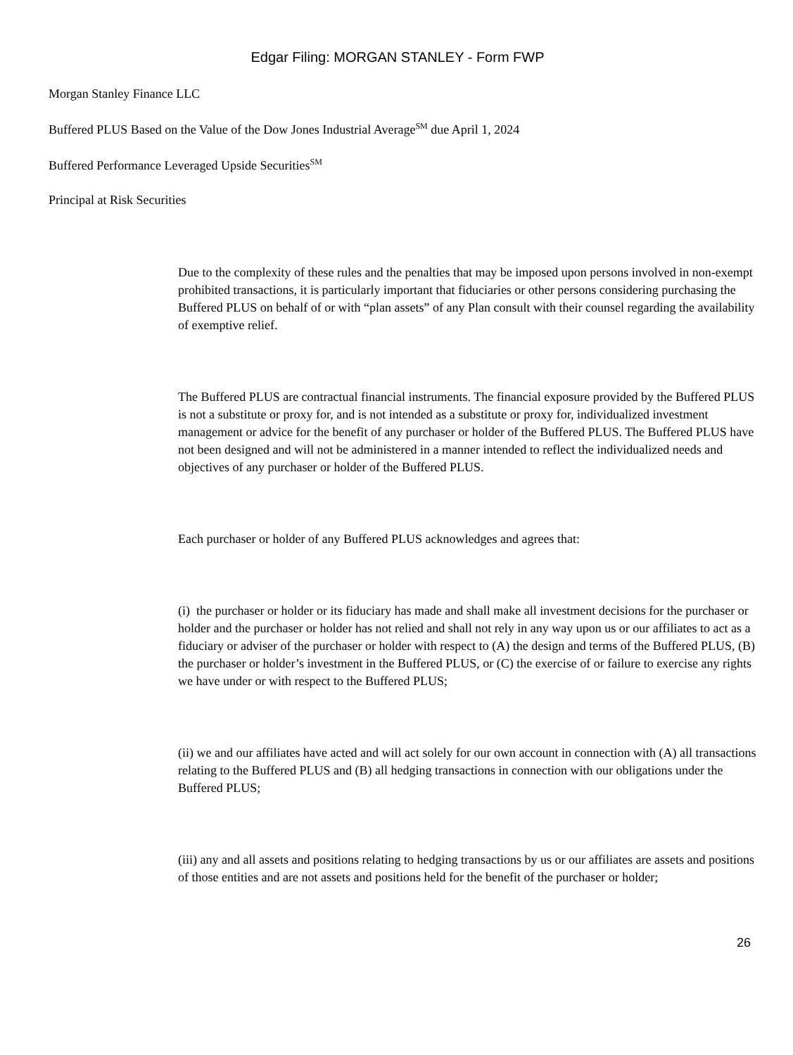Edgar Filing: MORGAN STANLEY - Form FWP
Morgan Stanley Finance LLC
Buffered PLUS Based on the Value of the Dow Jones Industrial Average<sup>SM</sup> due April 1, 2024
Buffered Performance Leveraged Upside Securities<sup>SM</sup>
Principal at Risk Securities
Due to the complexity of these rules and the penalties that may be imposed upon persons involved in non-exempt prohibited transactions, it is particularly important that fiduciaries or other persons considering purchasing the Buffered PLUS on behalf of or with “plan assets” of any Plan consult with their counsel regarding the availability of exemptive relief.
The Buffered PLUS are contractual financial instruments. The financial exposure provided by the Buffered PLUS is not a substitute or proxy for, and is not intended as a substitute or proxy for, individualized investment management or advice for the benefit of any purchaser or holder of the Buffered PLUS. The Buffered PLUS have not been designed and will not be administered in a manner intended to reflect the individualized needs and objectives of any purchaser or holder of the Buffered PLUS.
Each purchaser or holder of any Buffered PLUS acknowledges and agrees that:
(i) the purchaser or holder or its fiduciary has made and shall make all investment decisions for the purchaser or holder and the purchaser or holder has not relied and shall not rely in any way upon us or our affiliates to act as a fiduciary or adviser of the purchaser or holder with respect to (A) the design and terms of the Buffered PLUS, (B) the purchaser or holder’s investment in the Buffered PLUS, or (C) the exercise of or failure to exercise any rights we have under or with respect to the Buffered PLUS;
(ii) we and our affiliates have acted and will act solely for our own account in connection with (A) all transactions relating to the Buffered PLUS and (B) all hedging transactions in connection with our obligations under the Buffered PLUS;
(iii) any and all assets and positions relating to hedging transactions by us or our affiliates are assets and positions of those entities and are not assets and positions held for the benefit of the purchaser or holder;
26